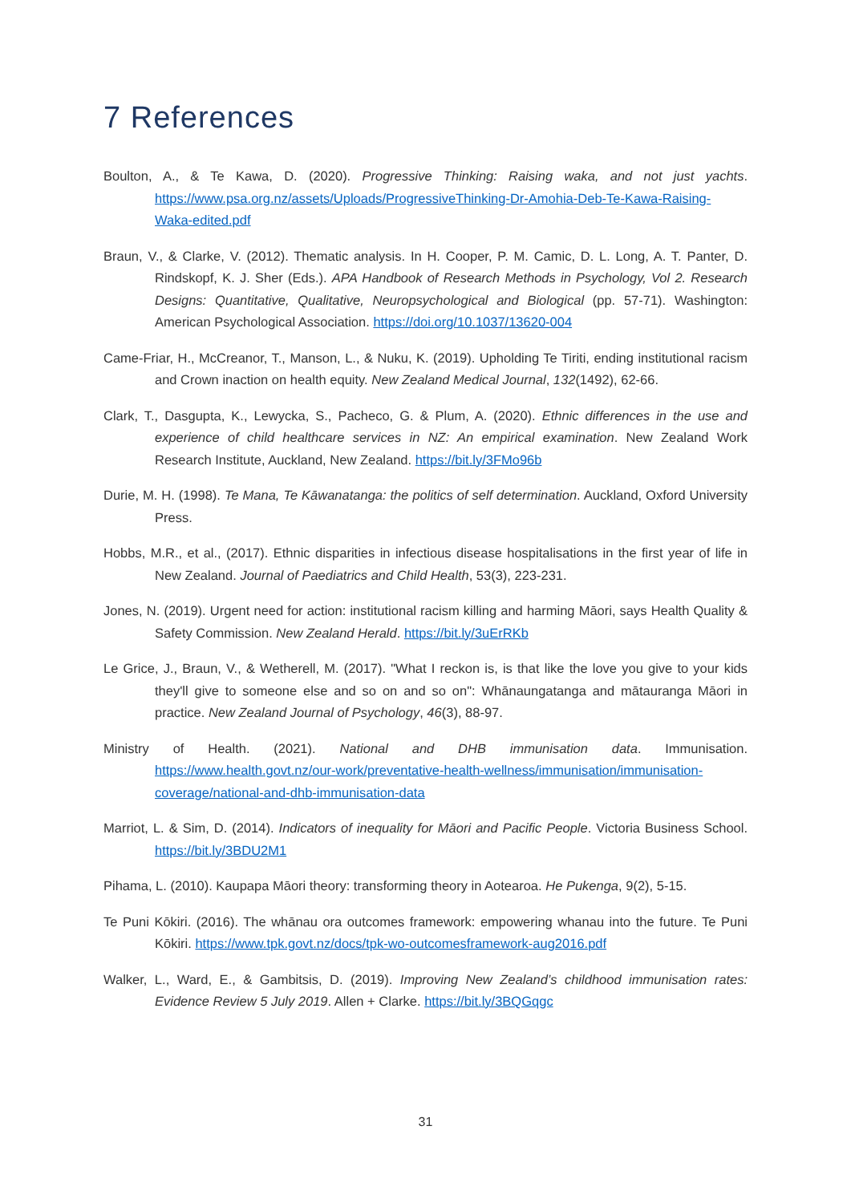7 References
Boulton, A., & Te Kawa, D. (2020). Progressive Thinking: Raising waka, and not just yachts. https://www.psa.org.nz/assets/Uploads/ProgressiveThinking-Dr-Amohia-Deb-Te-Kawa-Raising-Waka-edited.pdf
Braun, V., & Clarke, V. (2012). Thematic analysis. In H. Cooper, P. M. Camic, D. L. Long, A. T. Panter, D. Rindskopf, K. J. Sher (Eds.). APA Handbook of Research Methods in Psychology, Vol 2. Research Designs: Quantitative, Qualitative, Neuropsychological and Biological (pp. 57-71). Washington: American Psychological Association. https://doi.org/10.1037/13620-004
Came-Friar, H., McCreanor, T., Manson, L., & Nuku, K. (2019). Upholding Te Tiriti, ending institutional racism and Crown inaction on health equity. New Zealand Medical Journal, 132(1492), 62-66.
Clark, T., Dasgupta, K., Lewycka, S., Pacheco, G. & Plum, A. (2020). Ethnic differences in the use and experience of child healthcare services in NZ: An empirical examination. New Zealand Work Research Institute, Auckland, New Zealand. https://bit.ly/3FMo96b
Durie, M. H. (1998). Te Mana, Te Kāwanatanga: the politics of self determination. Auckland, Oxford University Press.
Hobbs, M.R., et al., (2017). Ethnic disparities in infectious disease hospitalisations in the first year of life in New Zealand. Journal of Paediatrics and Child Health, 53(3), 223-231.
Jones, N. (2019). Urgent need for action: institutional racism killing and harming Māori, says Health Quality & Safety Commission. New Zealand Herald. https://bit.ly/3uErRKb
Le Grice, J., Braun, V., & Wetherell, M. (2017). "What I reckon is, is that like the love you give to your kids they'll give to someone else and so on and so on": Whānaungatanga and mātauranga Māori in practice. New Zealand Journal of Psychology, 46(3), 88-97.
Ministry of Health. (2021). National and DHB immunisation data. Immunisation. https://www.health.govt.nz/our-work/preventative-health-wellness/immunisation/immunisation-coverage/national-and-dhb-immunisation-data
Marriot, L. & Sim, D. (2014). Indicators of inequality for Māori and Pacific People. Victoria Business School. https://bit.ly/3BDU2M1
Pihama, L. (2010). Kaupapa Māori theory: transforming theory in Aotearoa. He Pukenga, 9(2), 5-15.
Te Puni Kōkiri. (2016). The whānau ora outcomes framework: empowering whanau into the future. Te Puni Kōkiri. https://www.tpk.govt.nz/docs/tpk-wo-outcomesframework-aug2016.pdf
Walker, L., Ward, E., & Gambitsis, D. (2019). Improving New Zealand’s childhood immunisation rates: Evidence Review 5 July 2019. Allen + Clarke. https://bit.ly/3BQGqgc
31